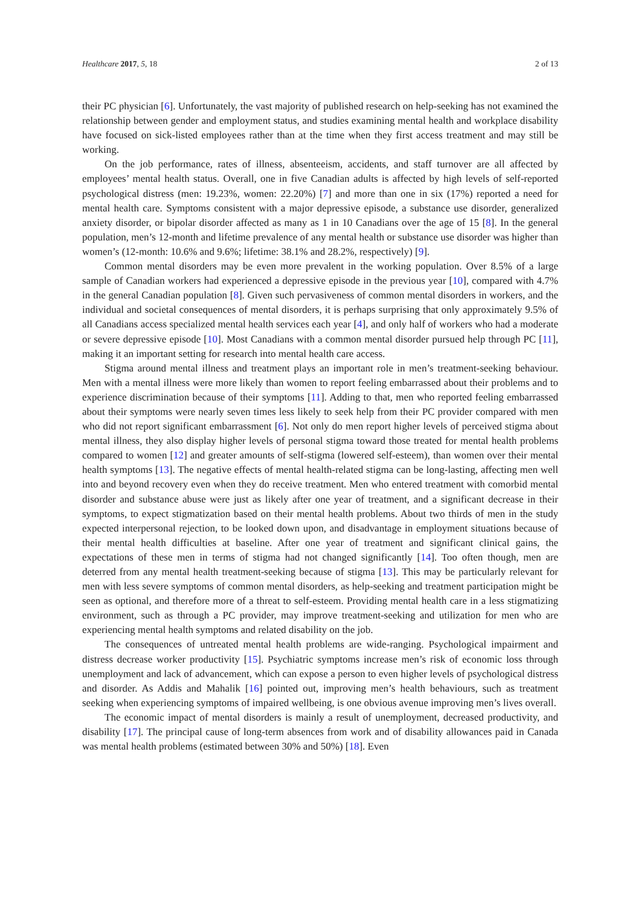Healthcare 2017, 5, 18 2 of 13
their PC physician [6]. Unfortunately, the vast majority of published research on help-seeking has not examined the relationship between gender and employment status, and studies examining mental health and workplace disability have focused on sick-listed employees rather than at the time when they first access treatment and may still be working.
On the job performance, rates of illness, absenteeism, accidents, and staff turnover are all affected by employees’ mental health status. Overall, one in five Canadian adults is affected by high levels of self-reported psychological distress (men: 19.23%, women: 22.20%) [7] and more than one in six (17%) reported a need for mental health care. Symptoms consistent with a major depressive episode, a substance use disorder, generalized anxiety disorder, or bipolar disorder affected as many as 1 in 10 Canadians over the age of 15 [8]. In the general population, men’s 12-month and lifetime prevalence of any mental health or substance use disorder was higher than women’s (12-month: 10.6% and 9.6%; lifetime: 38.1% and 28.2%, respectively) [9].
Common mental disorders may be even more prevalent in the working population. Over 8.5% of a large sample of Canadian workers had experienced a depressive episode in the previous year [10], compared with 4.7% in the general Canadian population [8]. Given such pervasiveness of common mental disorders in workers, and the individual and societal consequences of mental disorders, it is perhaps surprising that only approximately 9.5% of all Canadians access specialized mental health services each year [4], and only half of workers who had a moderate or severe depressive episode [10]. Most Canadians with a common mental disorder pursued help through PC [11], making it an important setting for research into mental health care access.
Stigma around mental illness and treatment plays an important role in men’s treatment-seeking behaviour. Men with a mental illness were more likely than women to report feeling embarrassed about their problems and to experience discrimination because of their symptoms [11]. Adding to that, men who reported feeling embarrassed about their symptoms were nearly seven times less likely to seek help from their PC provider compared with men who did not report significant embarrassment [6]. Not only do men report higher levels of perceived stigma about mental illness, they also display higher levels of personal stigma toward those treated for mental health problems compared to women [12] and greater amounts of self-stigma (lowered self-esteem), than women over their mental health symptoms [13]. The negative effects of mental health-related stigma can be long-lasting, affecting men well into and beyond recovery even when they do receive treatment. Men who entered treatment with comorbid mental disorder and substance abuse were just as likely after one year of treatment, and a significant decrease in their symptoms, to expect stigmatization based on their mental health problems. About two thirds of men in the study expected interpersonal rejection, to be looked down upon, and disadvantage in employment situations because of their mental health difficulties at baseline. After one year of treatment and significant clinical gains, the expectations of these men in terms of stigma had not changed significantly [14]. Too often though, men are deterred from any mental health treatment-seeking because of stigma [13]. This may be particularly relevant for men with less severe symptoms of common mental disorders, as help-seeking and treatment participation might be seen as optional, and therefore more of a threat to self-esteem. Providing mental health care in a less stigmatizing environment, such as through a PC provider, may improve treatment-seeking and utilization for men who are experiencing mental health symptoms and related disability on the job.
The consequences of untreated mental health problems are wide-ranging. Psychological impairment and distress decrease worker productivity [15]. Psychiatric symptoms increase men’s risk of economic loss through unemployment and lack of advancement, which can expose a person to even higher levels of psychological distress and disorder. As Addis and Mahalik [16] pointed out, improving men’s health behaviours, such as treatment seeking when experiencing symptoms of impaired wellbeing, is one obvious avenue improving men’s lives overall.
The economic impact of mental disorders is mainly a result of unemployment, decreased productivity, and disability [17]. The principal cause of long-term absences from work and of disability allowances paid in Canada was mental health problems (estimated between 30% and 50%) [18]. Even